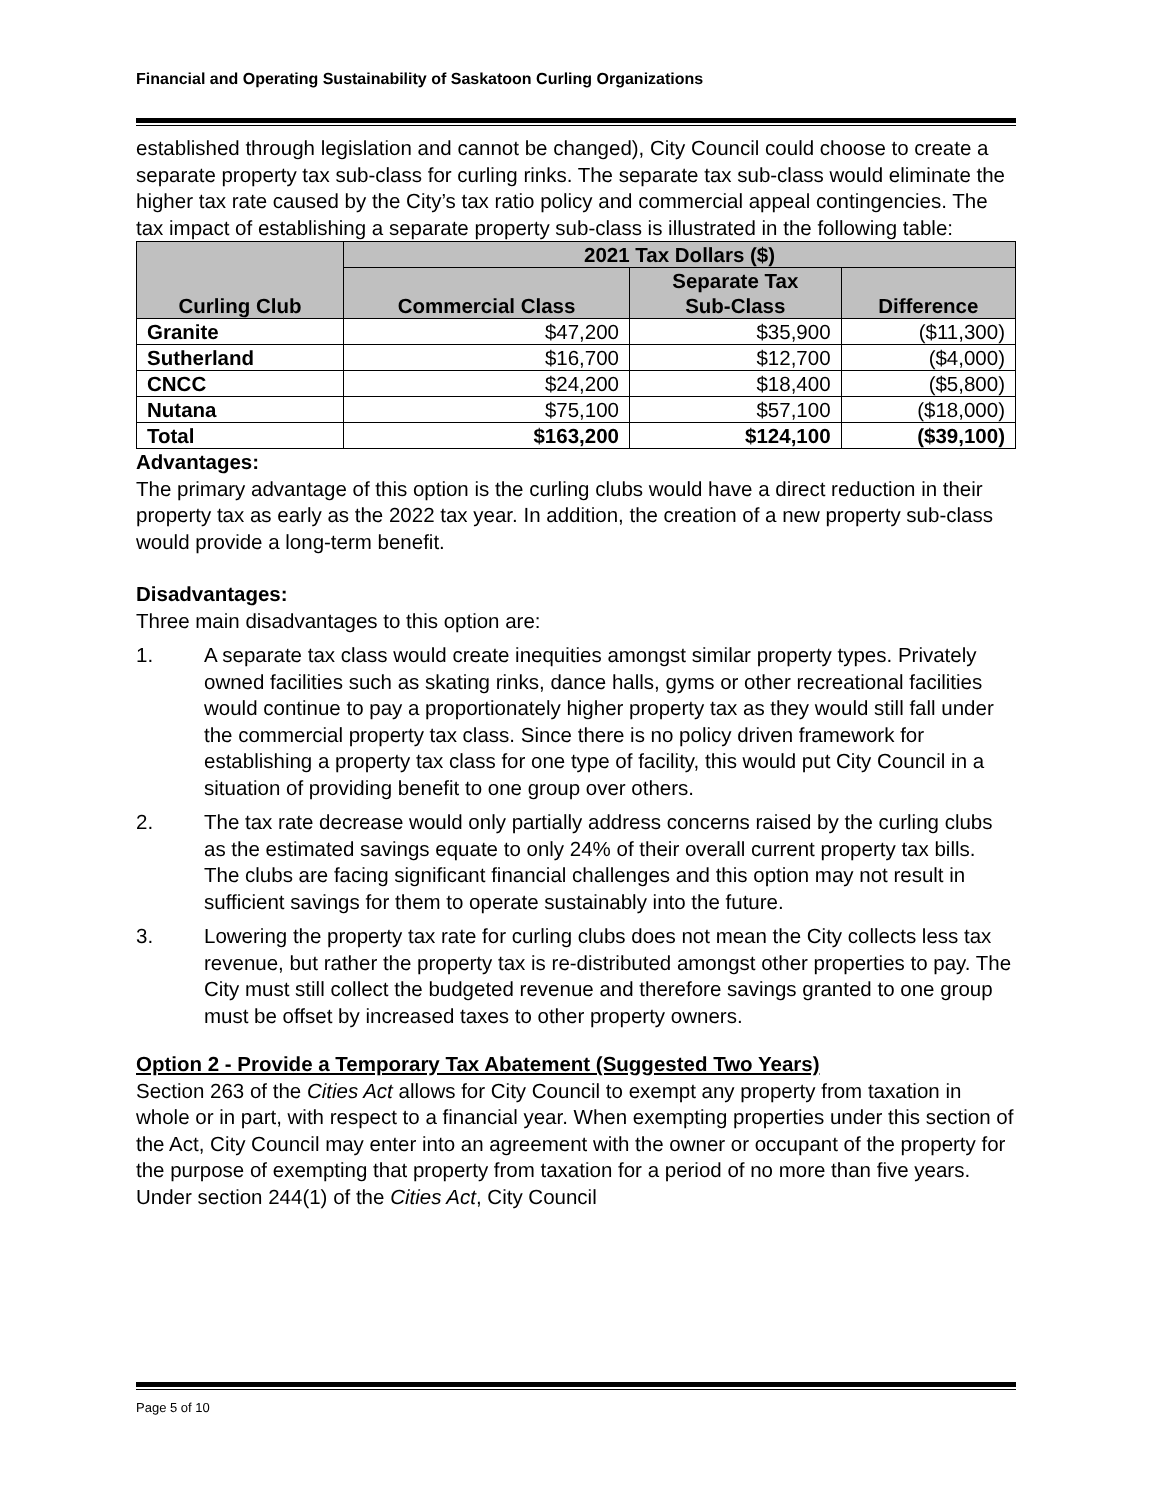Financial and Operating Sustainability of Saskatoon Curling Organizations
established through legislation and cannot be changed), City Council could choose to create a separate property tax sub-class for curling rinks. The separate tax sub-class would eliminate the higher tax rate caused by the City’s tax ratio policy and commercial appeal contingencies. The tax impact of establishing a separate property sub-class is illustrated in the following table:
| Curling Club | 2021 Tax Dollars ($) | | |
| --- | --- | --- | --- |
| | Commercial Class | Separate Tax Sub-Class | Difference |
| Granite | $47,200 | $35,900 | ($11,300) |
| Sutherland | $16,700 | $12,700 | ($4,000) |
| CNCC | $24,200 | $18,400 | ($5,800) |
| Nutana | $75,100 | $57,100 | ($18,000) |
| Total | $163,200 | $124,100 | ($39,100) |
Advantages:
The primary advantage of this option is the curling clubs would have a direct reduction in their property tax as early as the 2022 tax year. In addition, the creation of a new property sub-class would provide a long-term benefit.
Disadvantages:
Three main disadvantages to this option are:
1. A separate tax class would create inequities amongst similar property types. Privately owned facilities such as skating rinks, dance halls, gyms or other recreational facilities would continue to pay a proportionately higher property tax as they would still fall under the commercial property tax class. Since there is no policy driven framework for establishing a property tax class for one type of facility, this would put City Council in a situation of providing benefit to one group over others.
2. The tax rate decrease would only partially address concerns raised by the curling clubs as the estimated savings equate to only 24% of their overall current property tax bills. The clubs are facing significant financial challenges and this option may not result in sufficient savings for them to operate sustainably into the future.
3. Lowering the property tax rate for curling clubs does not mean the City collects less tax revenue, but rather the property tax is re-distributed amongst other properties to pay. The City must still collect the budgeted revenue and therefore savings granted to one group must be offset by increased taxes to other property owners.
Option 2 - Provide a Temporary Tax Abatement (Suggested Two Years)
Section 263 of the Cities Act allows for City Council to exempt any property from taxation in whole or in part, with respect to a financial year. When exempting properties under this section of the Act, City Council may enter into an agreement with the owner or occupant of the property for the purpose of exempting that property from taxation for a period of no more than five years. Under section 244(1) of the Cities Act, City Council
Page 5 of 10